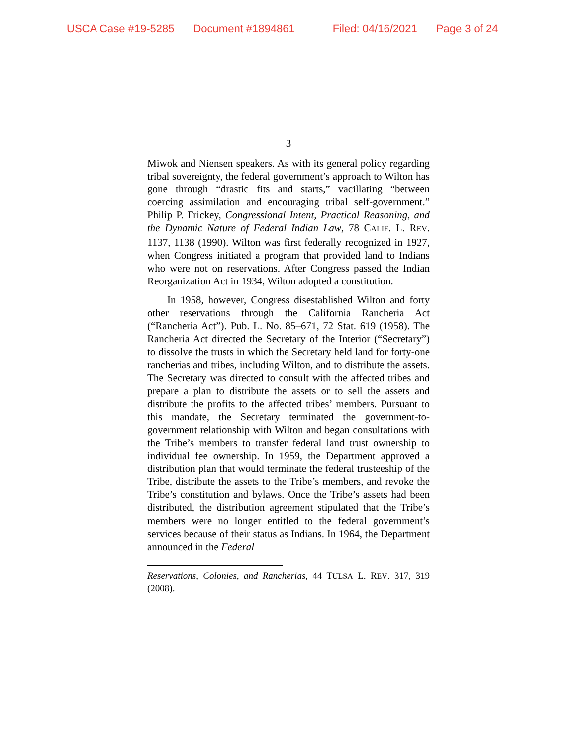USCA Case #19-5285 Document #1894861 Filed: 04/16/2021 Page 3 of 24
3
Miwok and Niensen speakers. As with its general policy regarding tribal sovereignty, the federal government’s approach to Wilton has gone through “drastic fits and starts,” vacillating “between coercing assimilation and encouraging tribal self-government.” Philip P. Frickey, Congressional Intent, Practical Reasoning, and the Dynamic Nature of Federal Indian Law, 78 CALIF. L. REV. 1137, 1138 (1990). Wilton was first federally recognized in 1927, when Congress initiated a program that provided land to Indians who were not on reservations. After Congress passed the Indian Reorganization Act in 1934, Wilton adopted a constitution.
In 1958, however, Congress disestablished Wilton and forty other reservations through the California Rancheria Act (“Rancheria Act”). Pub. L. No. 85–671, 72 Stat. 619 (1958). The Rancheria Act directed the Secretary of the Interior (“Secretary”) to dissolve the trusts in which the Secretary held land for forty-one rancherias and tribes, including Wilton, and to distribute the assets. The Secretary was directed to consult with the affected tribes and prepare a plan to distribute the assets or to sell the assets and distribute the profits to the affected tribes’ members. Pursuant to this mandate, the Secretary terminated the government-to-government relationship with Wilton and began consultations with the Tribe’s members to transfer federal land trust ownership to individual fee ownership. In 1959, the Department approved a distribution plan that would terminate the federal trusteeship of the Tribe, distribute the assets to the Tribe’s members, and revoke the Tribe’s constitution and bylaws. Once the Tribe’s assets had been distributed, the distribution agreement stipulated that the Tribe’s members were no longer entitled to the federal government’s services because of their status as Indians. In 1964, the Department announced in the Federal
Reservations, Colonies, and Rancherias, 44 TULSA L. REV. 317, 319 (2008).